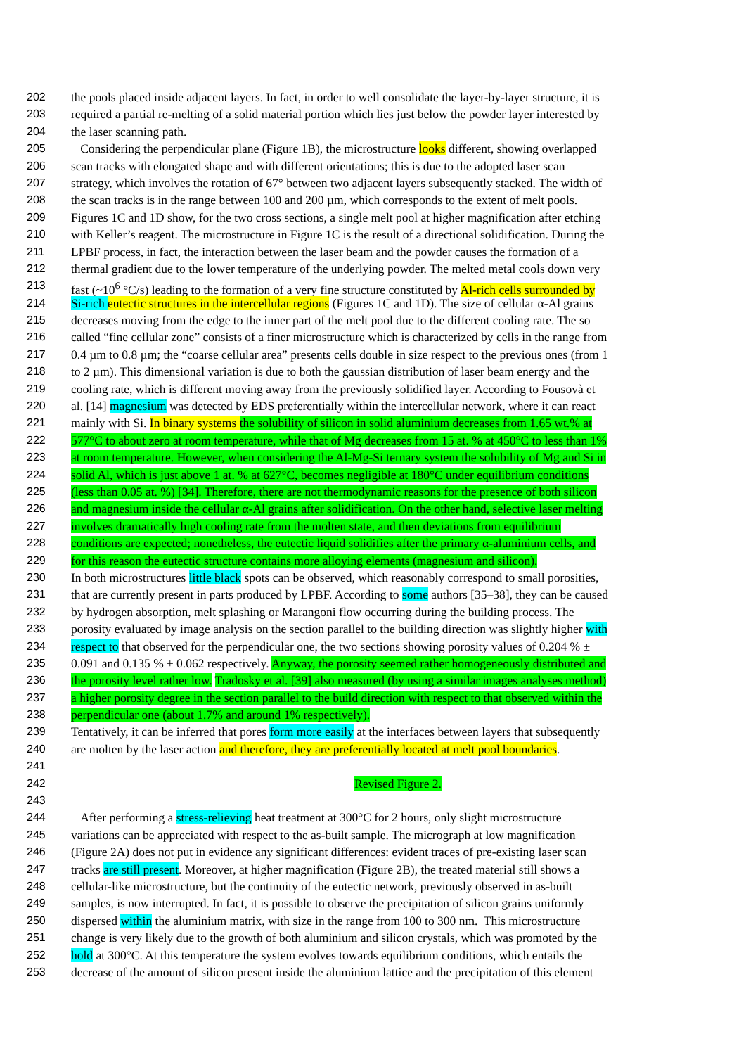202 the pools placed inside adjacent layers. In fact, in order to well consolidate the layer-by-layer structure, it is
203 required a partial re-melting of a solid material portion which lies just below the powder layer interested by
204 the laser scanning path.
205 Considering the perpendicular plane (Figure 1B), the microstructure looks different, showing overlapped
206 scan tracks with elongated shape and with different orientations; this is due to the adopted laser scan
207 strategy, which involves the rotation of 67° between two adjacent layers subsequently stacked. The width of
208 the scan tracks is in the range between 100 and 200 µm, which corresponds to the extent of melt pools.
209 Figures 1C and 1D show, for the two cross sections, a single melt pool at higher magnification after etching
210 with Keller’s reagent. The microstructure in Figure 1C is the result of a directional solidification. During the
211 LPBF process, in fact, the interaction between the laser beam and the powder causes the formation of a
212 thermal gradient due to the lower temperature of the underlying powder. The melted metal cools down very
213 fast (~10<sup>6</sup> °C/s) leading to the formation of a very fine structure constituted by Al-rich cells surrounded by
214 Si-rich eutectic structures in the intercellular regions (Figures 1C and 1D). The size of cellular α-Al grains
215 decreases moving from the edge to the inner part of the melt pool due to the different cooling rate. The so
216 called “fine cellular zone” consists of a finer microstructure which is characterized by cells in the range from
217 0.4 µm to 0.8 µm; the “coarse cellular area” presents cells double in size respect to the previous ones (from 1
218 to 2 µm). This dimensional variation is due to both the gaussian distribution of laser beam energy and the
219 cooling rate, which is different moving away from the previously solidified layer. According to Fousovà et
220 al. [14] magnesium was detected by EDS preferentially within the intercellular network, where it can react
221 mainly with Si. In binary systems the solubility of silicon in solid aluminium decreases from 1.65 wt.% at
222 577°C to about zero at room temperature, while that of Mg decreases from 15 at. % at 450°C to less than 1%
223 at room temperature. However, when considering the Al-Mg-Si ternary system the solubility of Mg and Si in
224 solid Al, which is just above 1 at. % at 627°C, becomes negligible at 180°C under equilibrium conditions
225 (less than 0.05 at. %) [34]. Therefore, there are not thermodynamic reasons for the presence of both silicon
226 and magnesium inside the cellular α-Al grains after solidification. On the other hand, selective laser melting
227 involves dramatically high cooling rate from the molten state, and then deviations from equilibrium
228 conditions are expected; nonetheless, the eutectic liquid solidifies after the primary α-aluminium cells, and
229 for this reason the eutectic structure contains more alloying elements (magnesium and silicon).
230 In both microstructures little black spots can be observed, which reasonably correspond to small porosities,
231 that are currently present in parts produced by LPBF. According to some authors [35–38], they can be caused
232 by hydrogen absorption, melt splashing or Marangoni flow occurring during the building process. The
233 porosity evaluated by image analysis on the section parallel to the building direction was slightly higher with
234 respect to that observed for the perpendicular one, the two sections showing porosity values of 0.204 % ±
235 0.091 and 0.135 % ± 0.062 respectively. Anyway, the porosity seemed rather homogeneously distributed and
236 the porosity level rather low. Tradosky et al. [39] also measured (by using a similar images analyses method)
237 a higher porosity degree in the section parallel to the build direction with respect to that observed within the
238 perpendicular one (about 1.7% and around 1% respectively).
239 Tentatively, it can be inferred that pores form more easily at the interfaces between layers that subsequently
240 are molten by the laser action and therefore, they are preferentially located at melt pool boundaries.
241
242 Revised Figure 2.
243
244 After performing a stress-relieving heat treatment at 300°C for 2 hours, only slight microstructure
245 variations can be appreciated with respect to the as-built sample. The micrograph at low magnification
246 (Figure 2A) does not put in evidence any significant differences: evident traces of pre-existing laser scan
247 tracks are still present. Moreover, at higher magnification (Figure 2B), the treated material still shows a
248 cellular-like microstructure, but the continuity of the eutectic network, previously observed in as-built
249 samples, is now interrupted. In fact, it is possible to observe the precipitation of silicon grains uniformly
250 dispersed within the aluminium matrix, with size in the range from 100 to 300 nm. This microstructure
251 change is very likely due to the growth of both aluminium and silicon crystals, which was promoted by the
252 hold at 300°C. At this temperature the system evolves towards equilibrium conditions, which entails the
253 decrease of the amount of silicon present inside the aluminium lattice and the precipitation of this element